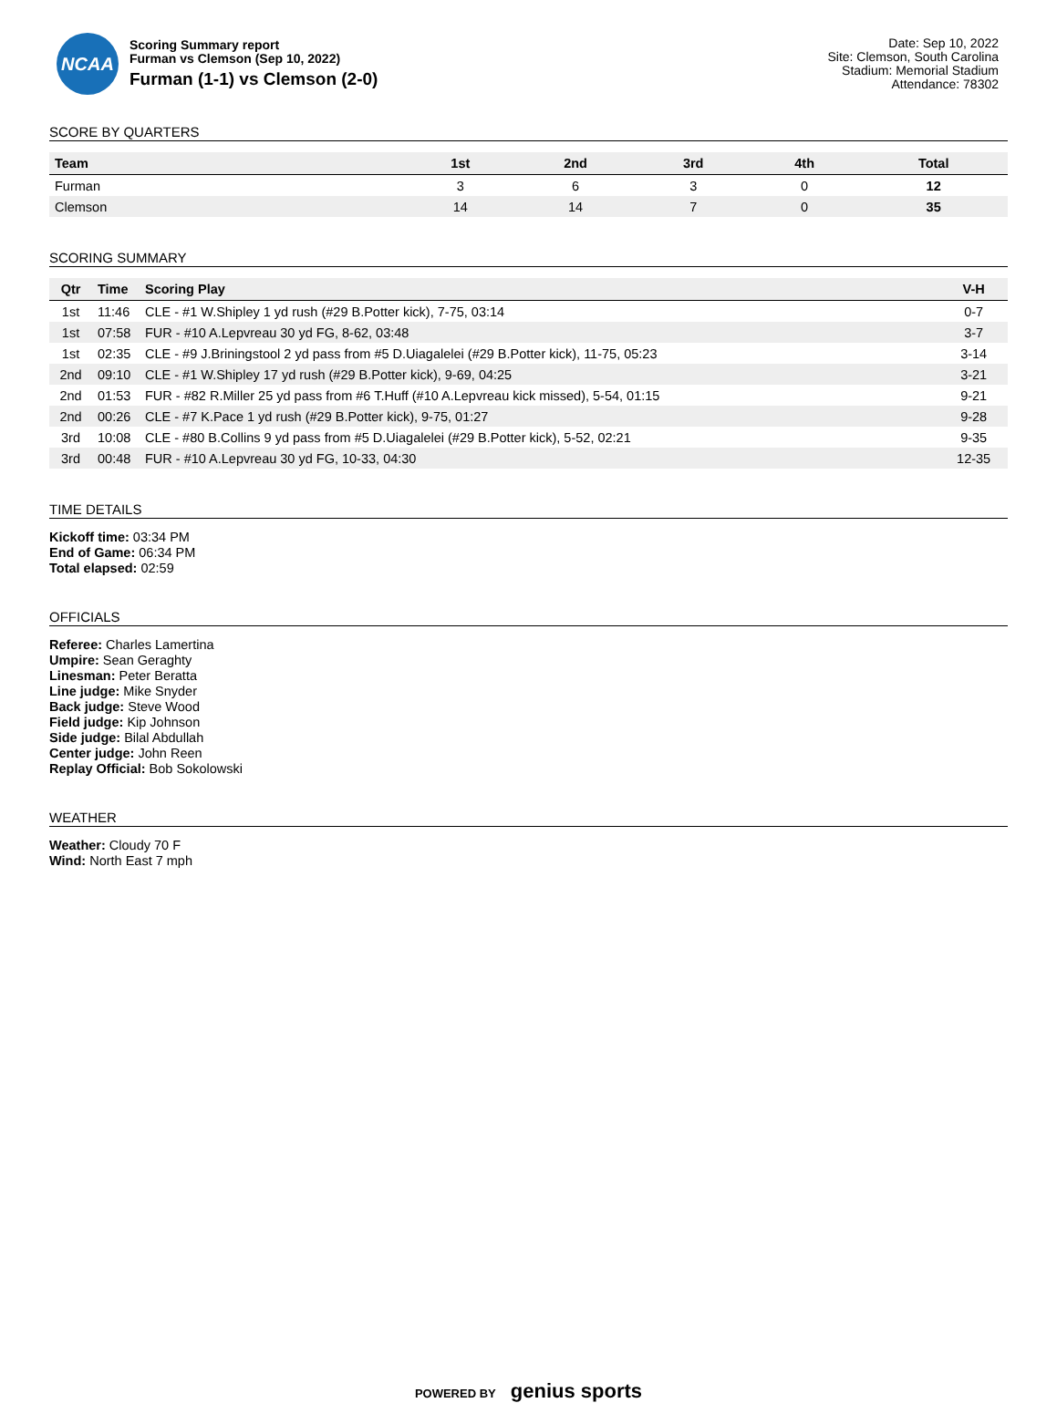NCAA
Scoring Summary report
Furman vs Clemson (Sep 10, 2022)
Furman (1-1) vs Clemson (2-0)
Date: Sep 10, 2022
Site: Clemson, South Carolina
Stadium: Memorial Stadium
Attendance: 78302
SCORE BY QUARTERS
| Team | 1st | 2nd | 3rd | 4th | Total |
| --- | --- | --- | --- | --- | --- |
| Furman | 3 | 6 | 3 | 0 | 12 |
| Clemson | 14 | 14 | 7 | 0 | 35 |
SCORING SUMMARY
| Qtr | Time | Scoring Play | V-H |
| --- | --- | --- | --- |
| 1st | 11:46 | CLE - #1 W.Shipley 1 yd rush (#29 B.Potter kick), 7-75, 03:14 | 0-7 |
| 1st | 07:58 | FUR - #10 A.Lepvreau 30 yd FG, 8-62, 03:48 | 3-7 |
| 1st | 02:35 | CLE - #9 J.Briningstool 2 yd pass from #5 D.Uiagalelei (#29 B.Potter kick), 11-75, 05:23 | 3-14 |
| 2nd | 09:10 | CLE - #1 W.Shipley 17 yd rush (#29 B.Potter kick), 9-69, 04:25 | 3-21 |
| 2nd | 01:53 | FUR - #82 R.Miller 25 yd pass from #6 T.Huff (#10 A.Lepvreau kick missed), 5-54, 01:15 | 9-21 |
| 2nd | 00:26 | CLE - #7 K.Pace 1 yd rush (#29 B.Potter kick), 9-75, 01:27 | 9-28 |
| 3rd | 10:08 | CLE - #80 B.Collins 9 yd pass from #5 D.Uiagalelei (#29 B.Potter kick), 5-52, 02:21 | 9-35 |
| 3rd | 00:48 | FUR - #10 A.Lepvreau 30 yd FG, 10-33, 04:30 | 12-35 |
TIME DETAILS
Kickoff time: 03:34 PM
End of Game: 06:34 PM
Total elapsed: 02:59
OFFICIALS
Referee: Charles Lamertina
Umpire: Sean Geraghty
Linesman: Peter Beratta
Line judge: Mike Snyder
Back judge: Steve Wood
Field judge: Kip Johnson
Side judge: Bilal Abdullah
Center judge: John Reen
Replay Official: Bob Sokolowski
WEATHER
Weather: Cloudy 70 F
Wind: North East 7 mph
POWERED BY genius sports